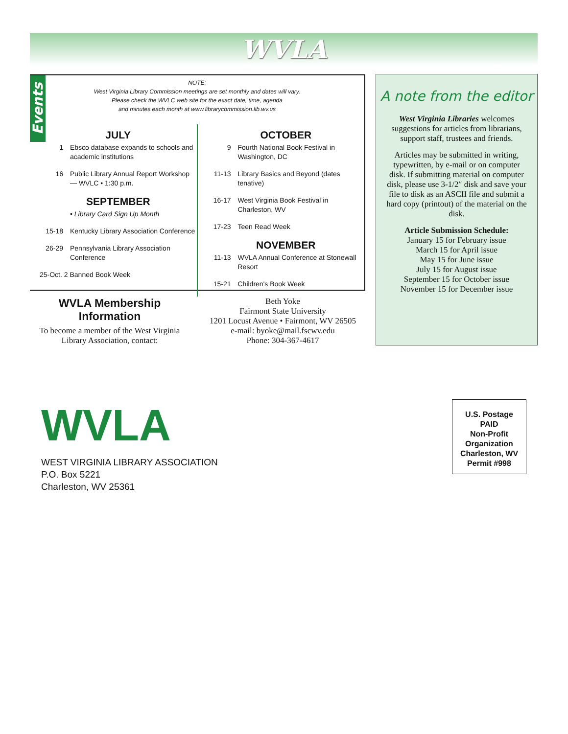WVLA
Events
NOTE:
West Virginia Library Commission meetings are set monthly and dates will vary.
Please check the WVLC web site for the exact date, time, agenda
and minutes each month at www.librarycommission.lib.wv.us
JULY
1 Ebsco database expands to schools and academic institutions
16 Public Library Annual Report Workshop — WVLC • 1:30 p.m.
SEPTEMBER
• Library Card Sign Up Month
15-18 Kentucky Library Association Conference
26-29 Pennsylvania Library Association Conference
25-Oct. 2 Banned Book Week
OCTOBER
9 Fourth National Book Festival in Washington, DC
11-13 Library Basics and Beyond (dates tenative)
16-17 West Virginia Book Festival in Charleston, WV
17-23 Teen Read Week
NOVEMBER
11-13 WVLA Annual Conference at Stonewall Resort
15-21 Children's Book Week
A note from the editor
West Virginia Libraries welcomes suggestions for articles from librarians, support staff, trustees and friends.
Articles may be submitted in writing, typewritten, by e-mail or on computer disk. If submitting material on computer disk, please use 3-1/2″ disk and save your file to disk as an ASCII file and submit a hard copy (printout) of the material on the disk.
Article Submission Schedule:
January 15 for February issue
March 15 for April issue
May 15 for June issue
July 15 for August issue
September 15 for October issue
November 15 for December issue
WVLA Membership Information
To become a member of the West Virginia Library Association, contact:
Beth Yoke
Fairmont State University
1201 Locust Avenue • Fairmont, WV 26505
e-mail: byoke@mail.fscwv.edu
Phone: 304-367-4617
WVLA
WEST VIRGINIA LIBRARY ASSOCIATION
P.O. Box 5221
Charleston, WV 25361
U.S. Postage
PAID
Non-Profit
Organization
Charleston, WV
Permit #998